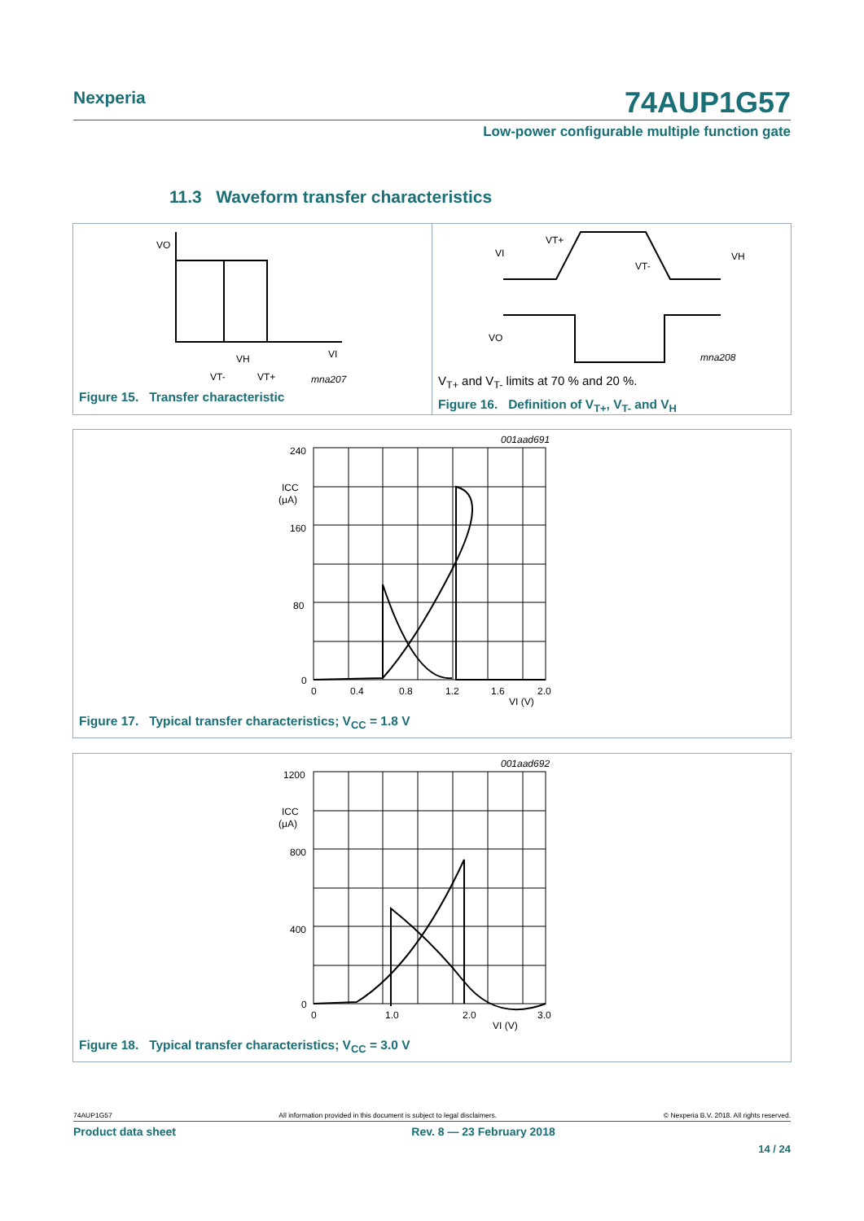Nexperia
74AUP1G57
Low-power configurable multiple function gate
11.3 Waveform transfer characteristics
VO
VI
VT-
VT+
VH
mna207
Figure 15. Transfer characteristic
VI
VT+
VT-
VH
VO
mna208
V<sub>T+</sub> and V<sub>T-</sub> limits at 70 % and 20 %.
Figure 16. Definition of V<sub>T+</sub>, V<sub>T-</sub> and V<sub>H</sub>
240
160
80
0
ICC
(μA)
0
0.4
0.8
1.2
1.6
2.0
VI (V)
001aad691
Figure 17. Typical transfer characteristics; V<sub>CC</sub> = 1.8 V
1200
800
400
0
ICC
(μA)
0
1.0
2.0
3.0
VI (V)
001aad692
Figure 18. Typical transfer characteristics; V<sub>CC</sub> = 3.0 V
74AUP1G57 All information provided in this document is subject to legal disclaimers. © Nexperia B.V. 2018. All rights reserved.
Product data sheet Rev. 8 — 23 February 2018
14 / 24